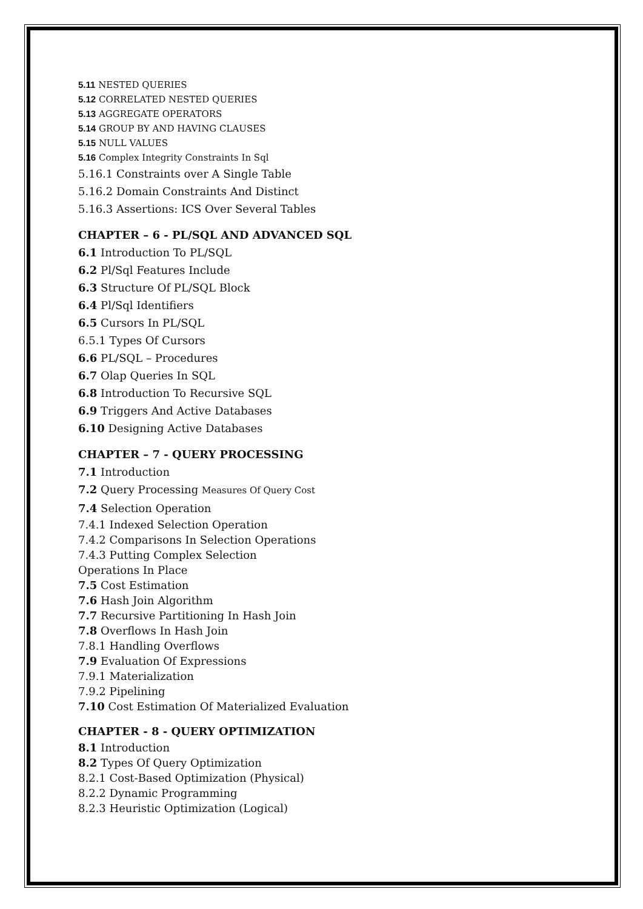5.11 NESTED QUERIES
5.12 CORRELATED NESTED QUERIES
5.13 AGGREGATE OPERATORS
5.14 GROUP BY AND HAVING CLAUSES
5.15 NULL VALUES
5.16 Complex Integrity Constraints In Sql
5.16.1 Constraints over A Single Table
5.16.2 Domain Constraints And Distinct
5.16.3 Assertions: ICS Over Several Tables
CHAPTER – 6 - PL/SQL AND ADVANCED SQL
6.1 Introduction To PL/SQL
6.2 Pl/Sql Features Include
6.3 Structure Of PL/SQL Block
6.4 Pl/Sql Identifiers
6.5 Cursors In PL/SQL
6.5.1 Types Of Cursors
6.6 PL/SQL – Procedures
6.7 Olap Queries In SQL
6.8 Introduction To Recursive SQL
6.9 Triggers And Active Databases
6.10 Designing Active Databases
CHAPTER – 7 - QUERY PROCESSING
7.1 Introduction
7.2 Query Processing Measures Of Query Cost
7.4 Selection Operation
7.4.1 Indexed Selection Operation
7.4.2 Comparisons In Selection Operations
7.4.3 Putting Complex Selection
Operations In Place
7.5 Cost Estimation
7.6 Hash Join Algorithm
7.7 Recursive Partitioning In Hash Join
7.8 Overflows In Hash Join
7.8.1 Handling Overflows
7.9 Evaluation Of Expressions
7.9.1 Materialization
7.9.2 Pipelining
7.10 Cost Estimation Of Materialized Evaluation
CHAPTER - 8 - QUERY OPTIMIZATION
8.1 Introduction
8.2 Types Of Query Optimization
8.2.1 Cost-Based Optimization (Physical)
8.2.2 Dynamic Programming
8.2.3 Heuristic Optimization (Logical)